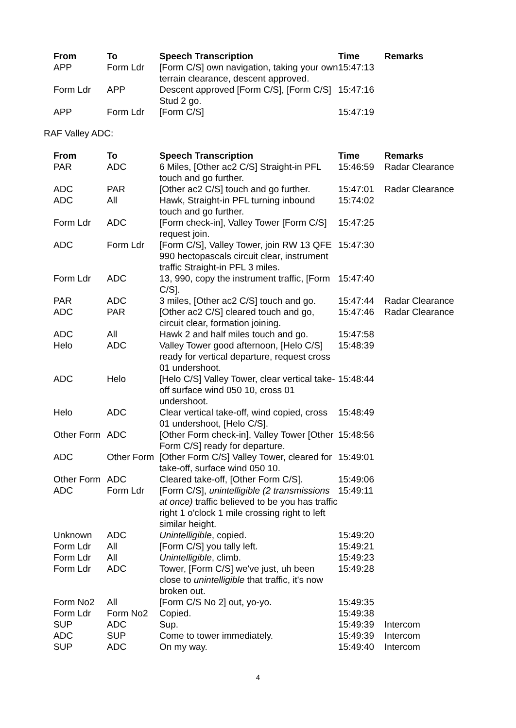| From | To | Speech Transcription | Time | Remarks |
| --- | --- | --- | --- | --- |
| APP | Form Ldr | [Form C/S] own navigation, taking your own terrain clearance, descent approved. | 15:47:13 | |
| Form Ldr | APP | Descent approved [Form C/S], [Form C/S] Stud 2 go. | 15:47:16 | |
| APP | Form Ldr | [Form C/S] | 15:47:19 | |
RAF Valley ADC:
| From | To | Speech Transcription | Time | Remarks |
| --- | --- | --- | --- | --- |
| PAR | ADC | 6 Miles, [Other ac2 C/S] Straight-in PFL touch and go further. | 15:46:59 | Radar Clearance |
| ADC | PAR | [Other ac2 C/S] touch and go further. | 15:47:01 | Radar Clearance |
| ADC | All | Hawk, Straight-in PFL turning inbound touch and go further. | 15:74:02 | |
| Form Ldr | ADC | [Form check-in], Valley Tower [Form C/S] request join. | 15:47:25 | |
| ADC | Form Ldr | [Form C/S], Valley Tower, join RW 13 QFE 990 hectopascals circuit clear, instrument traffic Straight-in PFL 3 miles. | 15:47:30 | |
| Form Ldr | ADC | 13, 990, copy the instrument traffic, [Form C/S]. | 15:47:40 | |
| PAR | ADC | 3 miles, [Other ac2 C/S] touch and go. | 15:47:44 | Radar Clearance |
| ADC | PAR | [Other ac2 C/S] cleared touch and go, circuit clear, formation joining. | 15:47:46 | Radar Clearance |
| ADC | All | Hawk 2 and half miles touch and go. | 15:47:58 | |
| Helo | ADC | Valley Tower good afternoon, [Helo C/S] ready for vertical departure, request cross 01 undershoot. | 15:48:39 | |
| ADC | Helo | [Helo C/S] Valley Tower, clear vertical take-off surface wind 050 10, cross 01 undershoot. | 15:48:44 | |
| Helo | ADC | Clear vertical take-off, wind copied, cross 01 undershoot, [Helo C/S]. | 15:48:49 | |
| Other Form | ADC | [Other Form check-in], Valley Tower [Other Form C/S] ready for departure. | 15:48:56 | |
| ADC | Other Form | [Other Form C/S] Valley Tower, cleared for take-off, surface wind 050 10. | 15:49:01 | |
| Other Form | ADC | Cleared take-off, [Other Form C/S]. | 15:49:06 | |
| ADC | Form Ldr | [Form C/S], unintelligible (2 transmissions at once) traffic believed to be you has traffic right 1 o'clock 1 mile crossing right to left similar height. | 15:49:11 | |
| Unknown | ADC | Unintelligible , copied. | 15:49:20 | |
| Form Ldr | All | [Form C/S] you tally left. | 15:49:21 | |
| Form Ldr | All | Unintelligible , climb. | 15:49:23 | |
| Form Ldr | ADC | Tower, [Form C/S] we've just, uh been close to unintelligible that traffic, it's now broken out. | 15:49:28 | |
| Form No2 | All | [Form C/S No 2] out, yo-yo. | 15:49:35 | |
| Form Ldr | Form No2 | Copied. | 15:49:38 | |
| SUP | ADC | Sup. | 15:49:39 | Intercom |
| ADC | SUP | Come to tower immediately. | 15:49:39 | Intercom |
| SUP | ADC | On my way. | 15:49:40 | Intercom |
4